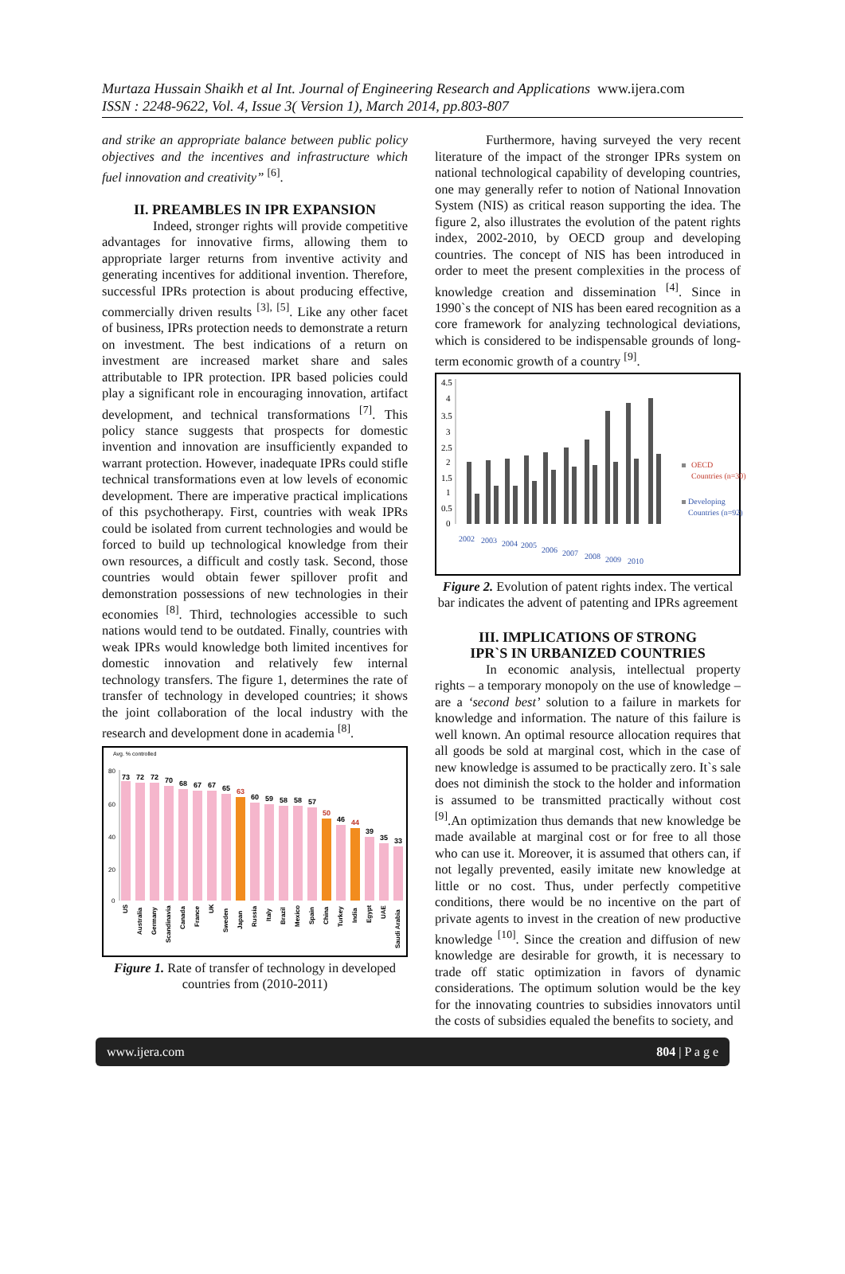Murtaza Hussain Shaikh et al Int. Journal of Engineering Research and Applications www.ijera.com
ISSN : 2248-9622, Vol. 4, Issue 3( Version 1), March 2014, pp.803-807
and strike an appropriate balance between public policy objectives and the incentives and infrastructure which fuel innovation and creativity” <sup>[6]</sup>.
II. PREAMBLES IN IPR EXPANSION
Indeed, stronger rights will provide competitive advantages for innovative firms, allowing them to appropriate larger returns from inventive activity and generating incentives for additional invention. Therefore, successful IPRs protection is about producing effective, commercially driven results <sup>[3], [5]</sup>. Like any other facet of business, IPRs protection needs to demonstrate a return on investment. The best indications of a return on investment are increased market share and sales attributable to IPR protection. IPR based policies could play a significant role in encouraging innovation, artifact development, and technical transformations <sup>[7]</sup>. This policy stance suggests that prospects for domestic invention and innovation are insufficiently expanded to warrant protection. However, inadequate IPRs could stifle technical transformations even at low levels of economic development. There are imperative practical implications of this psychotherapy. First, countries with weak IPRs could be isolated from current technologies and would be forced to build up technological knowledge from their own resources, a difficult and costly task. Second, those countries would obtain fewer spillover profit and demonstration possessions of new technologies in their economies <sup>[8]</sup>. Third, technologies accessible to such nations would tend to be outdated. Finally, countries with weak IPRs would knowledge both limited incentives for domestic innovation and relatively few internal technology transfers. The figure 1, determines the rate of transfer of technology in developed countries; it shows the joint collaboration of the local industry with the research and development done in academia <sup>[8]</sup>.
Avg. % controlled
80
60
40
20
0
73
72
72
70
68
67
67
65
63
60
59
58
58
57
50
46
44
39
35
33
US
Australia
Germany
Scandinavia
Canada
France
UK
Sweden
Japan
Russia
Italy
Brazil
Mexico
Spain
China
Turkey
India
Egypt
UAE
Saudi Arabia
Figure 1. Rate of transfer of technology in developed countries from (2010-2011)
Furthermore, having surveyed the very recent literature of the impact of the stronger IPRs system on national technological capability of developing countries, one may generally refer to notion of National Innovation System (NIS) as critical reason supporting the idea. The figure 2, also illustrates the evolution of the patent rights index, 2002-2010, by OECD group and developing countries. The concept of NIS has been introduced in order to meet the present complexities in the process of knowledge creation and dissemination <sup>[4]</sup>. Since in 1990`s the concept of NIS has been eared recognition as a core framework for analyzing technological deviations, which is considered to be indispensable grounds of long-term economic growth of a country <sup>[9]</sup>.
4.5
4
3.5
3
2.5
2
1.5
1
0.5
0
2002
2003
2004
2005
2006
2007
2008
2009
2010
OECD
Countries (n=30)
Developing
Countries (n=92)
Figure 2. Evolution of patent rights index. The vertical bar indicates the advent of patenting and IPRs agreement
III. IMPLICATIONS OF STRONG
IPR`S IN URBANIZED COUNTRIES
In economic analysis, intellectual property rights – a temporary monopoly on the use of knowledge – are a ‘second best’ solution to a failure in markets for knowledge and information. The nature of this failure is well known. An optimal resource allocation requires that all goods be sold at marginal cost, which in the case of new knowledge is assumed to be practically zero. It`s sale does not diminish the stock to the holder and information is assumed to be transmitted practically without cost <sup>[9]</sup>.An optimization thus demands that new knowledge be made available at marginal cost or for free to all those who can use it. Moreover, it is assumed that others can, if not legally prevented, easily imitate new knowledge at little or no cost. Thus, under perfectly competitive conditions, there would be no incentive on the part of private agents to invest in the creation of new productive knowledge <sup>[10]</sup>. Since the creation and diffusion of new knowledge are desirable for growth, it is necessary to trade off static optimization in favors of dynamic considerations. The optimum solution would be the key for the innovating countries to subsidies innovators until the costs of subsidies equaled the benefits to society, and
www.ijera.com 804 | P a g e